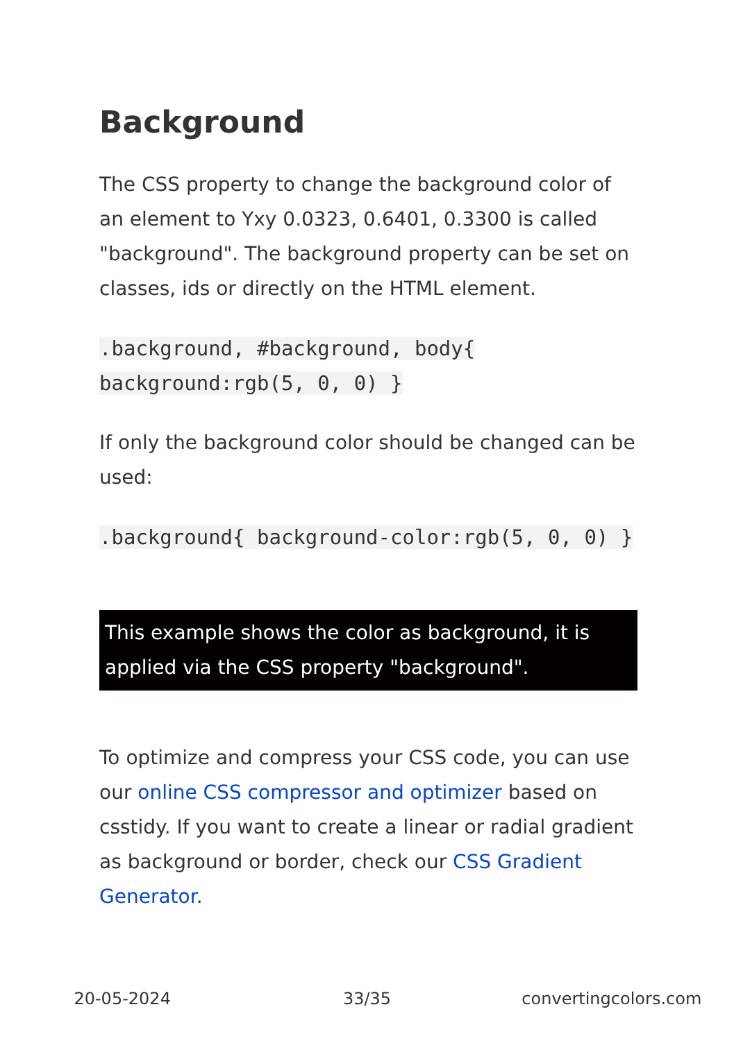Background
The CSS property to change the background color of an element to Yxy 0.0323, 0.6401, 0.3300 is called "background". The background property can be set on classes, ids or directly on the HTML element.
.background, #background, body{ background:rgb(5, 0, 0) }
If only the background color should be changed can be used:
.background{ background-color:rgb(5, 0, 0) }
This example shows the color as background, it is applied via the CSS property "background".
To optimize and compress your CSS code, you can use our online CSS compressor and optimizer based on csstidy. If you want to create a linear or radial gradient as background or border, check our CSS Gradient Generator.
20-05-2024 33/35 convertingcolors.com